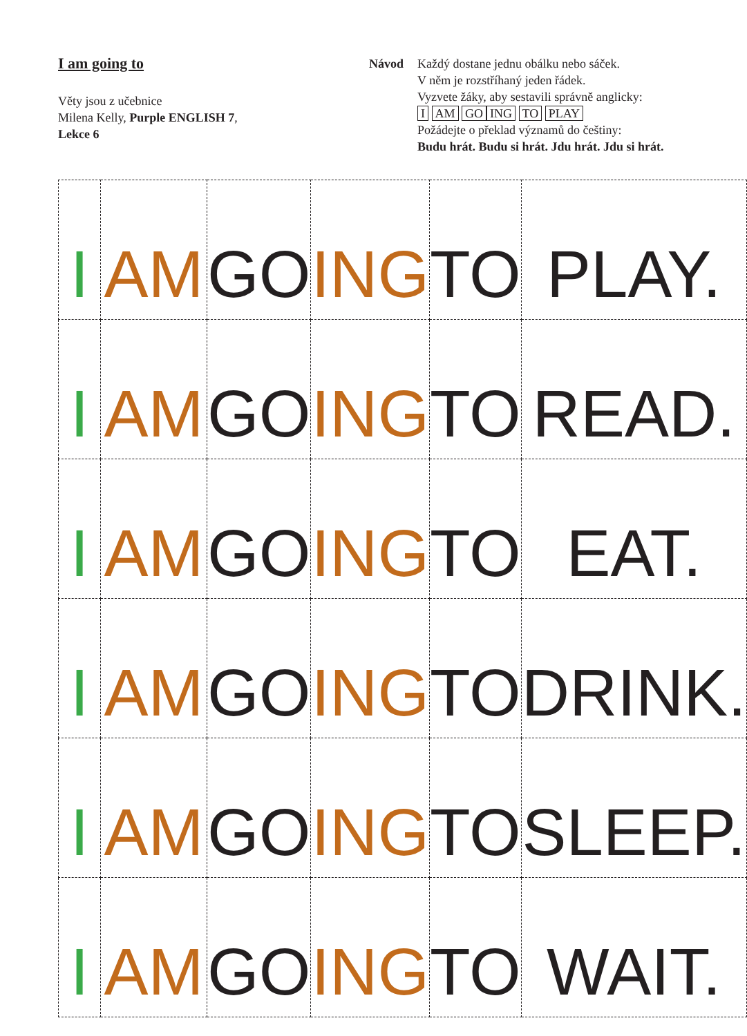I am going to
Věty jsou z učebnice
Milena Kelly, Purple ENGLISH 7,
Lekce 6
Návod Každý dostane jednu obálku nebo sáček.
V něm je rozstříhaný jeden řádek.
Vyzvete žáky, aby sestavili správně anglicky:
I AM GO ING TO PLAY
Požádejte o překlad významů do češtiny:
Budu hrát. Budu si hrát. Jdu hrát. Jdu si hrát.
| I | AM | GO | ING | TO | PLAY. |
| I | AM | GO | ING | TO | READ. |
| I | AM | GO | ING | TO | EAT. |
| I | AM | GO | ING | TO | DRINK. |
| I | AM | GO | ING | TO | SLEEP. |
| I | AM | GO | ING | TO | WAIT. |